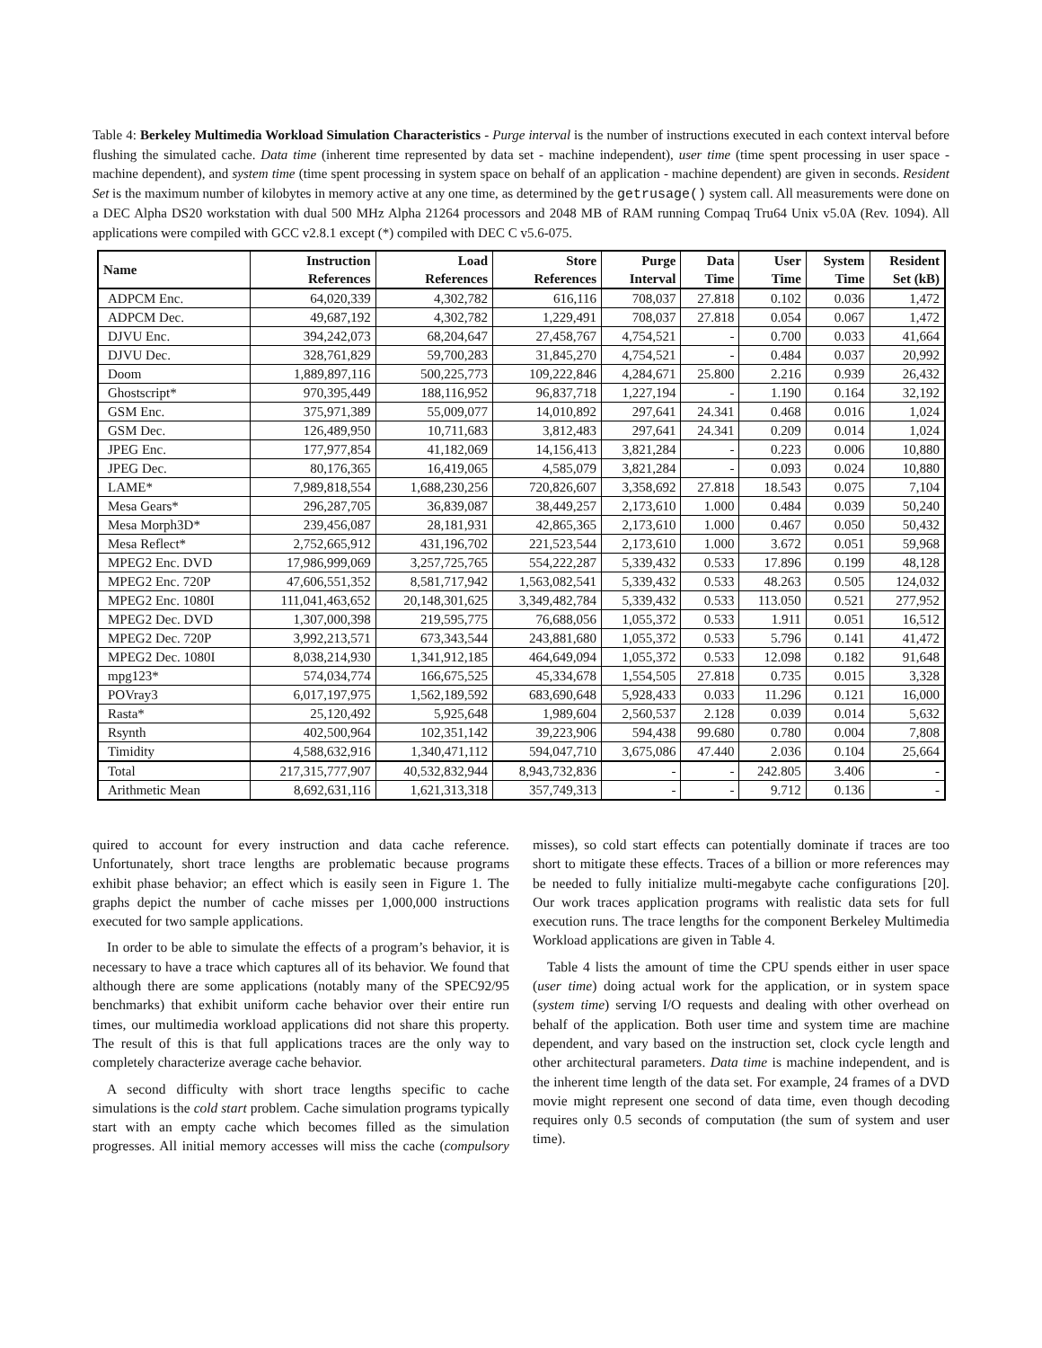Table 4: Berkeley Multimedia Workload Simulation Characteristics - Purge interval is the number of instructions executed in each context interval before flushing the simulated cache. Data time (inherent time represented by data set - machine independent), user time (time spent processing in user space - machine dependent), and system time (time spent processing in system space on behalf of an application - machine dependent) are given in seconds. Resident Set is the maximum number of kilobytes in memory active at any one time, as determined by the getrusage() system call. All measurements were done on a DEC Alpha DS20 workstation with dual 500 MHz Alpha 21264 processors and 2048 MB of RAM running Compaq Tru64 Unix v5.0A (Rev. 1094). All applications were compiled with GCC v2.8.1 except (*) compiled with DEC C v5.6-075.
| Name | Instruction References | Load References | Store References | Purge Interval | Data Time | User Time | System Time | Resident Set (kB) |
| --- | --- | --- | --- | --- | --- | --- | --- | --- |
| ADPCM Enc. | 64,020,339 | 4,302,782 | 616,116 | 708,037 | 27.818 | 0.102 | 0.036 | 1,472 |
| ADPCM Dec. | 49,687,192 | 4,302,782 | 1,229,491 | 708,037 | 27.818 | 0.054 | 0.067 | 1,472 |
| DJVU Enc. | 394,242,073 | 68,204,647 | 27,458,767 | 4,754,521 | - | 0.700 | 0.033 | 41,664 |
| DJVU Dec. | 328,761,829 | 59,700,283 | 31,845,270 | 4,754,521 | - | 0.484 | 0.037 | 20,992 |
| Doom | 1,889,897,116 | 500,225,773 | 109,222,846 | 4,284,671 | 25.800 | 2.216 | 0.939 | 26,432 |
| Ghostscript* | 970,395,449 | 188,116,952 | 96,837,718 | 1,227,194 | - | 1.190 | 0.164 | 32,192 |
| GSM Enc. | 375,971,389 | 55,009,077 | 14,010,892 | 297,641 | 24.341 | 0.468 | 0.016 | 1,024 |
| GSM Dec. | 126,489,950 | 10,711,683 | 3,812,483 | 297,641 | 24.341 | 0.209 | 0.014 | 1,024 |
| JPEG Enc. | 177,977,854 | 41,182,069 | 14,156,413 | 3,821,284 | - | 0.223 | 0.006 | 10,880 |
| JPEG Dec. | 80,176,365 | 16,419,065 | 4,585,079 | 3,821,284 | - | 0.093 | 0.024 | 10,880 |
| LAME* | 7,989,818,554 | 1,688,230,256 | 720,826,607 | 3,358,692 | 27.818 | 18.543 | 0.075 | 7,104 |
| Mesa Gears* | 296,287,705 | 36,839,087 | 38,449,257 | 2,173,610 | 1.000 | 0.484 | 0.039 | 50,240 |
| Mesa Morph3D* | 239,456,087 | 28,181,931 | 42,865,365 | 2,173,610 | 1.000 | 0.467 | 0.050 | 50,432 |
| Mesa Reflect* | 2,752,665,912 | 431,196,702 | 221,523,544 | 2,173,610 | 1.000 | 3.672 | 0.051 | 59,968 |
| MPEG2 Enc. DVD | 17,986,999,069 | 3,257,725,765 | 554,222,287 | 5,339,432 | 0.533 | 17.896 | 0.199 | 48,128 |
| MPEG2 Enc. 720P | 47,606,551,352 | 8,581,717,942 | 1,563,082,541 | 5,339,432 | 0.533 | 48.263 | 0.505 | 124,032 |
| MPEG2 Enc. 1080I | 111,041,463,652 | 20,148,301,625 | 3,349,482,784 | 5,339,432 | 0.533 | 113.050 | 0.521 | 277,952 |
| MPEG2 Dec. DVD | 1,307,000,398 | 219,595,775 | 76,688,056 | 1,055,372 | 0.533 | 1.911 | 0.051 | 16,512 |
| MPEG2 Dec. 720P | 3,992,213,571 | 673,343,544 | 243,881,680 | 1,055,372 | 0.533 | 5.796 | 0.141 | 41,472 |
| MPEG2 Dec. 1080I | 8,038,214,930 | 1,341,912,185 | 464,649,094 | 1,055,372 | 0.533 | 12.098 | 0.182 | 91,648 |
| mpg123* | 574,034,774 | 166,675,525 | 45,334,678 | 1,554,505 | 27.818 | 0.735 | 0.015 | 3,328 |
| POVray3 | 6,017,197,975 | 1,562,189,592 | 683,690,648 | 5,928,433 | 0.033 | 11.296 | 0.121 | 16,000 |
| Rasta* | 25,120,492 | 5,925,648 | 1,989,604 | 2,560,537 | 2.128 | 0.039 | 0.014 | 5,632 |
| Rsynth | 402,500,964 | 102,351,142 | 39,223,906 | 594,438 | 99.680 | 0.780 | 0.004 | 7,808 |
| Timidity | 4,588,632,916 | 1,340,471,112 | 594,047,710 | 3,675,086 | 47.440 | 2.036 | 0.104 | 25,664 |
| Total | 217,315,777,907 | 40,532,832,944 | 8,943,732,836 | - | - | 242.805 | 3.406 | - |
| Arithmetic Mean | 8,692,631,116 | 1,621,313,318 | 357,749,313 | - | - | 9.712 | 0.136 | - |
quired to account for every instruction and data cache reference. Unfortunately, short trace lengths are problematic because programs exhibit phase behavior; an effect which is easily seen in Figure 1. The graphs depict the number of cache misses per 1,000,000 instructions executed for two sample applications.
In order to be able to simulate the effects of a program’s behavior, it is necessary to have a trace which captures all of its behavior. We found that although there are some applications (notably many of the SPEC92/95 benchmarks) that exhibit uniform cache behavior over their entire run times, our multimedia workload applications did not share this property. The result of this is that full applications traces are the only way to completely characterize average cache behavior.
A second difficulty with short trace lengths specific to cache simulations is the cold start problem. Cache simulation programs typically start with an empty cache which becomes filled as the simulation progresses. All initial memory accesses will miss the cache (compulsory misses), so cold start effects can potentially dominate if traces are too short to mitigate these effects. Traces of a billion or more references may be needed to fully initialize multi-megabyte cache configurations [20]. Our work traces application programs with realistic data sets for full execution runs. The trace lengths for the component Berkeley Multimedia Workload applications are given in Table 4.
Table 4 lists the amount of time the CPU spends either in user space (user time) doing actual work for the application, or in system space (system time) serving I/O requests and dealing with other overhead on behalf of the application. Both user time and system time are machine dependent, and vary based on the instruction set, clock cycle length and other architectural parameters. Data time is machine independent, and is the inherent time length of the data set. For example, 24 frames of a DVD movie might represent one second of data time, even though decoding requires only 0.5 seconds of computation (the sum of system and user time).